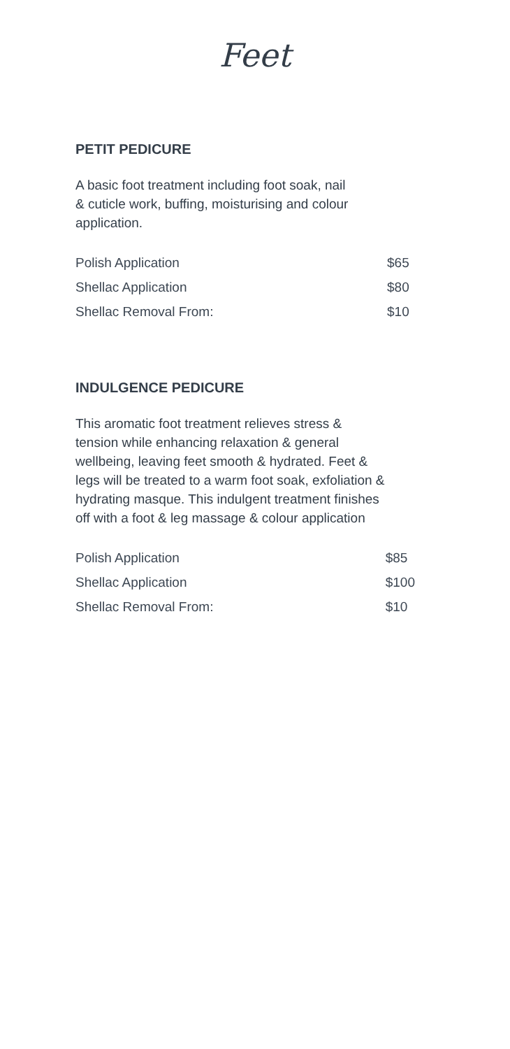Feet
PETIT PEDICURE
A basic foot treatment including foot soak, nail
& cuticle work, buffing, moisturising and colour
application.
| Polish Application | $65 |
| Shellac Application | $80 |
| Shellac Removal From: | $10 |
INDULGENCE PEDICURE
This aromatic foot treatment relieves stress &
tension while enhancing relaxation & general
wellbeing, leaving feet smooth & hydrated. Feet &
legs will be treated to a warm foot soak, exfoliation &
hydrating masque. This indulgent treatment finishes
off with a foot & leg massage & colour application
| Polish Application | $85 |
| Shellac Application | $100 |
| Shellac Removal From: | $10 |